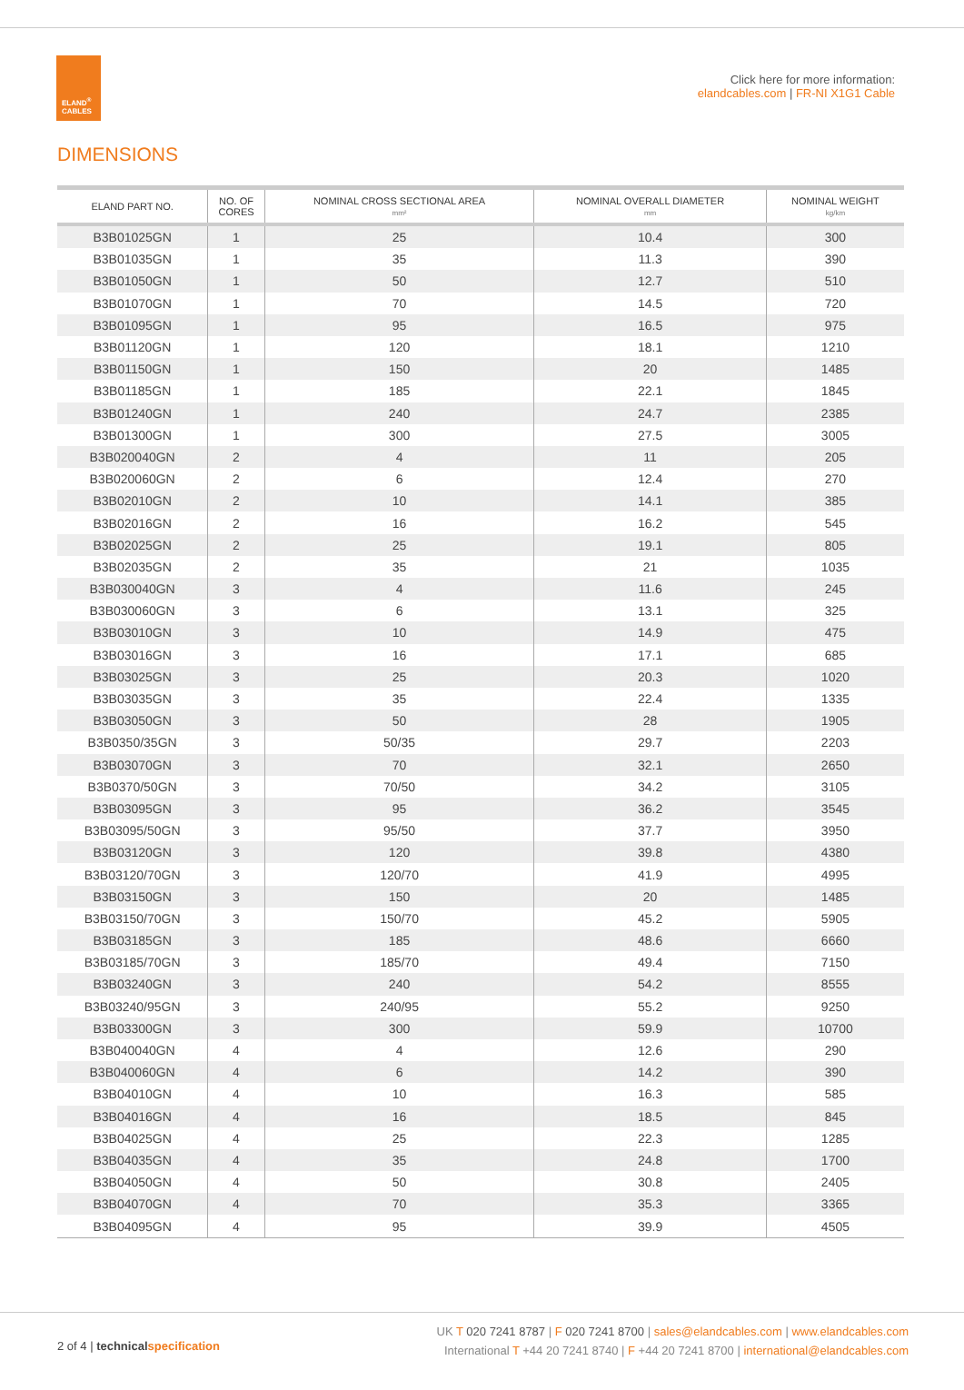ELAND<sup>®</sup>
CABLES
Click here for more information:
elandcables.com | FR-NI X1G1 Cable
DIMENSIONS
| ELAND PART NO. | NO. OF CORES | NOMINAL CROSS SECTIONAL AREA mm² | NOMINAL OVERALL DIAMETER mm | NOMINAL WEIGHT kg/km |
| --- | --- | --- | --- | --- |
| B3B01025GN | 1 | 25 | 10.4 | 300 |
| B3B01035GN | 1 | 35 | 11.3 | 390 |
| B3B01050GN | 1 | 50 | 12.7 | 510 |
| B3B01070GN | 1 | 70 | 14.5 | 720 |
| B3B01095GN | 1 | 95 | 16.5 | 975 |
| B3B01120GN | 1 | 120 | 18.1 | 1210 |
| B3B01150GN | 1 | 150 | 20 | 1485 |
| B3B01185GN | 1 | 185 | 22.1 | 1845 |
| B3B01240GN | 1 | 240 | 24.7 | 2385 |
| B3B01300GN | 1 | 300 | 27.5 | 3005 |
| B3B020040GN | 2 | 4 | 11 | 205 |
| B3B020060GN | 2 | 6 | 12.4 | 270 |
| B3B02010GN | 2 | 10 | 14.1 | 385 |
| B3B02016GN | 2 | 16 | 16.2 | 545 |
| B3B02025GN | 2 | 25 | 19.1 | 805 |
| B3B02035GN | 2 | 35 | 21 | 1035 |
| B3B030040GN | 3 | 4 | 11.6 | 245 |
| B3B030060GN | 3 | 6 | 13.1 | 325 |
| B3B03010GN | 3 | 10 | 14.9 | 475 |
| B3B03016GN | 3 | 16 | 17.1 | 685 |
| B3B03025GN | 3 | 25 | 20.3 | 1020 |
| B3B03035GN | 3 | 35 | 22.4 | 1335 |
| B3B03050GN | 3 | 50 | 28 | 1905 |
| B3B0350/35GN | 3 | 50/35 | 29.7 | 2203 |
| B3B03070GN | 3 | 70 | 32.1 | 2650 |
| B3B0370/50GN | 3 | 70/50 | 34.2 | 3105 |
| B3B03095GN | 3 | 95 | 36.2 | 3545 |
| B3B03095/50GN | 3 | 95/50 | 37.7 | 3950 |
| B3B03120GN | 3 | 120 | 39.8 | 4380 |
| B3B03120/70GN | 3 | 120/70 | 41.9 | 4995 |
| B3B03150GN | 3 | 150 | 20 | 1485 |
| B3B03150/70GN | 3 | 150/70 | 45.2 | 5905 |
| B3B03185GN | 3 | 185 | 48.6 | 6660 |
| B3B03185/70GN | 3 | 185/70 | 49.4 | 7150 |
| B3B03240GN | 3 | 240 | 54.2 | 8555 |
| B3B03240/95GN | 3 | 240/95 | 55.2 | 9250 |
| B3B03300GN | 3 | 300 | 59.9 | 10700 |
| B3B040040GN | 4 | 4 | 12.6 | 290 |
| B3B040060GN | 4 | 6 | 14.2 | 390 |
| B3B04010GN | 4 | 10 | 16.3 | 585 |
| B3B04016GN | 4 | 16 | 18.5 | 845 |
| B3B04025GN | 4 | 25 | 22.3 | 1285 |
| B3B04035GN | 4 | 35 | 24.8 | 1700 |
| B3B04050GN | 4 | 50 | 30.8 | 2405 |
| B3B04070GN | 4 | 70 | 35.3 | 3365 |
| B3B04095GN | 4 | 95 | 39.9 | 4505 |
2 of 4 | technical specification
UK T 020 7241 8787 | F 020 7241 8700 | sales@elandcables.com | www.elandcables.com
International T +44 20 7241 8740 | F +44 20 7241 8700 | international@elandcables.com